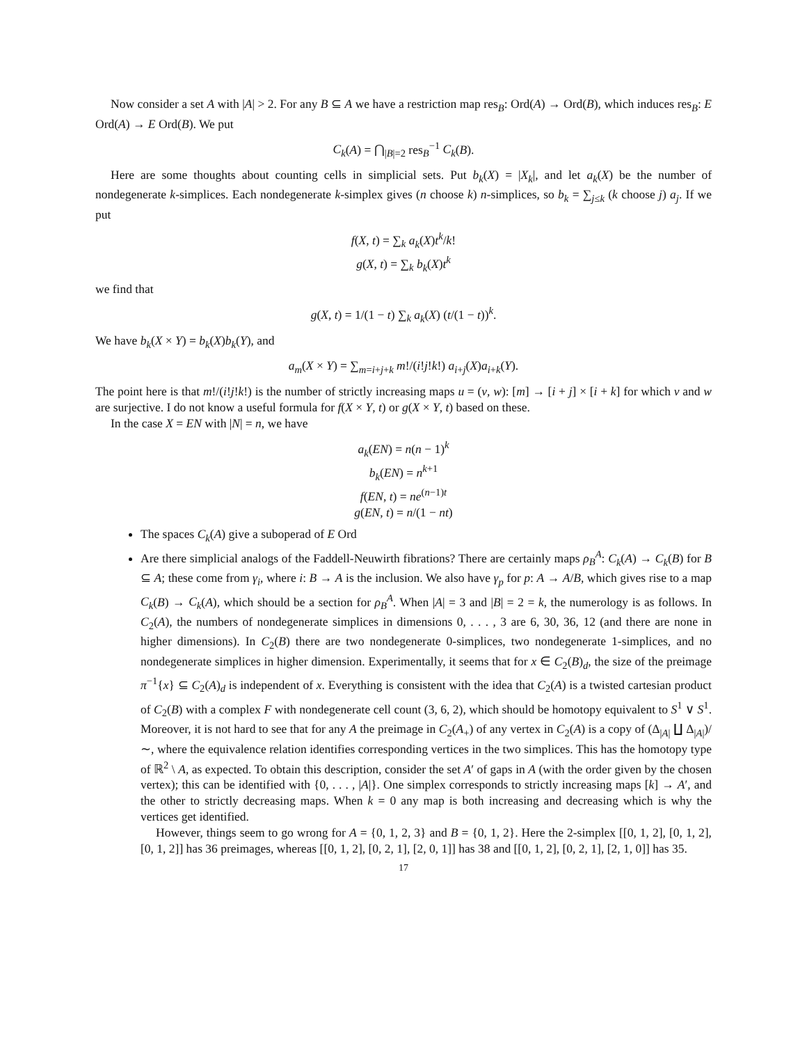Now consider a set A with |A| > 2. For any B ⊆ A we have a restriction map res<sub>B</sub>: Ord(A) → Ord(B), which induces res<sub>B</sub>: E Ord(A) → E Ord(B). We put
C<sub>k</sub>(A) = ⋂<sub>|B|=2</sub> res<sub>B</sub><sup>−1</sup> C<sub>k</sub>(B).
Here are some thoughts about counting cells in simplicial sets. Put b<sub>k</sub>(X) = |X<sub>k</sub>|, and let a<sub>k</sub>(X) be the number of nondegenerate k-simplices. Each nondegenerate k-simplex gives (n choose k) n-simplices, so b<sub>k</sub> = ∑<sub>j≤k</sub> (k choose j) a<sub>j</sub>. If we put
f(X, t) = ∑<sub>k</sub> a<sub>k</sub>(X)t<sup>k</sup>/k!
g(X, t) = ∑<sub>k</sub> b<sub>k</sub>(X)t<sup>k</sup>
we find that
g(X, t) = 1/(1 − t) ∑<sub>k</sub> a<sub>k</sub>(X) (t/(1 − t))<sup>k</sup>.
We have b<sub>k</sub>(X × Y) = b<sub>k</sub>(X)b<sub>k</sub>(Y), and
a<sub>m</sub>(X × Y) = ∑<sub>m=i+j+k</sub> m!/(i!j!k!) a<sub>i+j</sub>(X)a<sub>i+k</sub>(Y).
The point here is that m!/(i!j!k!) is the number of strictly increasing maps u = (v, w): [m] → [i + j] × [i + k] for which v and w are surjective. I do not know a useful formula for f(X × Y, t) or g(X × Y, t) based on these.
In the case X = EN with |N| = n, we have
a<sub>k</sub>(EN) = n(n − 1)<sup>k</sup>
b<sub>k</sub>(EN) = n<sup>k+1</sup>
f(EN, t) = ne<sup>(n−1)t</sup>
g(EN, t) = n/(1 − nt)
The spaces C<sub>k</sub>(A) give a suboperad of E Ord
Are there simplicial analogs of the Faddell-Neuwirth fibrations? There are certainly maps ρ<sub>B</sub><sup>A</sup>: C<sub>k</sub>(A) → C<sub>k</sub>(B) for B ⊆ A; these come from γ<sub>i</sub>, where i: B → A is the inclusion. We also have γ<sub>p</sub> for p: A → A/B, which gives rise to a map C<sub>k</sub>(B) → C<sub>k</sub>(A), which should be a section for ρ<sub>B</sub><sup>A</sup>. When |A| = 3 and |B| = 2 = k, the numerology is as follows. In C<sub>2</sub>(A), the numbers of nondegenerate simplices in dimensions 0, . . . , 3 are 6, 30, 36, 12 (and there are none in higher dimensions). In C<sub>2</sub>(B) there are two nondegenerate 0-simplices, two nondegenerate 1-simplices, and no nondegenerate simplices in higher dimension. Experimentally, it seems that for x ∈ C<sub>2</sub>(B)<sub>d</sub>, the size of the preimage π<sup>−1</sup>{x} ⊆ C<sub>2</sub>(A)<sub>d</sub> is independent of x. Everything is consistent with the idea that C<sub>2</sub>(A) is a twisted cartesian product of C<sub>2</sub>(B) with a complex F with nondegenerate cell count (3, 6, 2), which should be homotopy equivalent to S<sup>1</sup> ∨ S<sup>1</sup>. Moreover, it is not hard to see that for any A the preimage in C<sub>2</sub>(A<sub>+</sub>) of any vertex in C<sub>2</sub>(A) is a copy of (Δ<sub>|A|</sub> ∐ Δ<sub>|A|</sub>)/ ∼, where the equivalence relation identifies corresponding vertices in the two simplices. This has the homotopy type of ℝ<sup>2</sup> \ A, as expected. To obtain this description, consider the set A′ of gaps in A (with the order given by the chosen vertex); this can be identified with {0, . . . , |A|}. One simplex corresponds to strictly increasing maps [k] → A′, and the other to strictly decreasing maps. When k = 0 any map is both increasing and decreasing which is why the vertices get identified.
However, things seem to go wrong for A = {0, 1, 2, 3} and B = {0, 1, 2}. Here the 2-simplex [[0, 1, 2], [0, 1, 2], [0, 1, 2]] has 36 preimages, whereas [[0, 1, 2], [0, 2, 1], [2, 0, 1]] has 38 and [[0, 1, 2], [0, 2, 1], [2, 1, 0]] has 35.
17